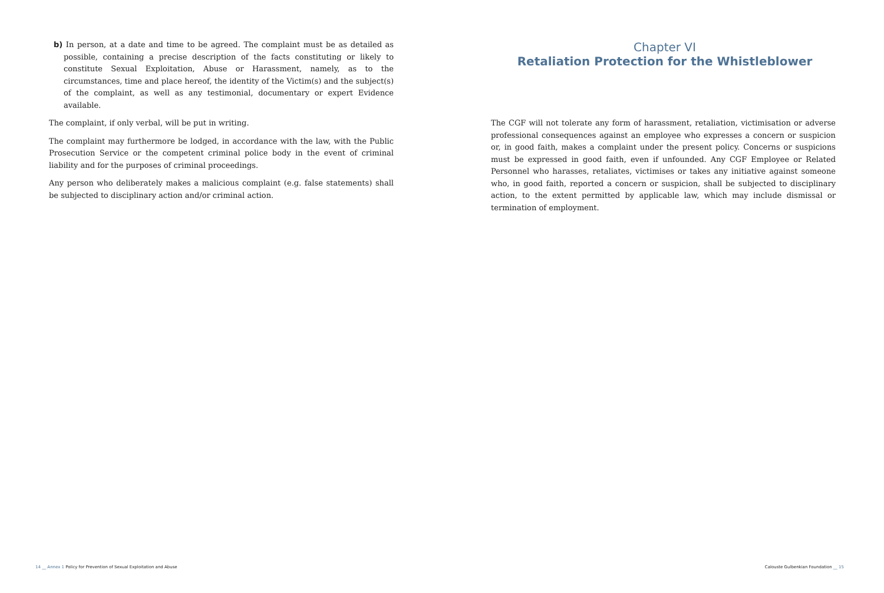b) In person, at a date and time to be agreed. The complaint must be as detailed as possible, containing a precise description of the facts constituting or likely to constitute Sexual Exploitation, Abuse or Harassment, namely, as to the circumstances, time and place hereof, the identity of the Victim(s) and the subject(s) of the complaint, as well as any testimonial, documentary or expert Evidence available.
The complaint, if only verbal, will be put in writing.
The complaint may furthermore be lodged, in accordance with the law, with the Public Prosecution Service or the competent criminal police body in the event of criminal liability and for the purposes of criminal proceedings.
Any person who deliberately makes a malicious complaint (e.g. false statements) shall be subjected to disciplinary action and/or criminal action.
Chapter VI
Retaliation Protection for the Whistleblower
The CGF will not tolerate any form of harassment, retaliation, victimisation or adverse professional consequences against an employee who expresses a concern or suspicion or, in good faith, makes a complaint under the present policy. Concerns or suspicions must be expressed in good faith, even if unfounded. Any CGF Employee or Related Personnel who harasses, retaliates, victimises or takes any initiative against someone who, in good faith, reported a concern or suspicion, shall be subjected to disciplinary action, to the extent permitted by applicable law, which may include dismissal or termination of employment.
14 __ Annex 1 Policy for Prevention of Sexual Exploitation and Abuse
Calouste Gulbenkian Foundation __ 15